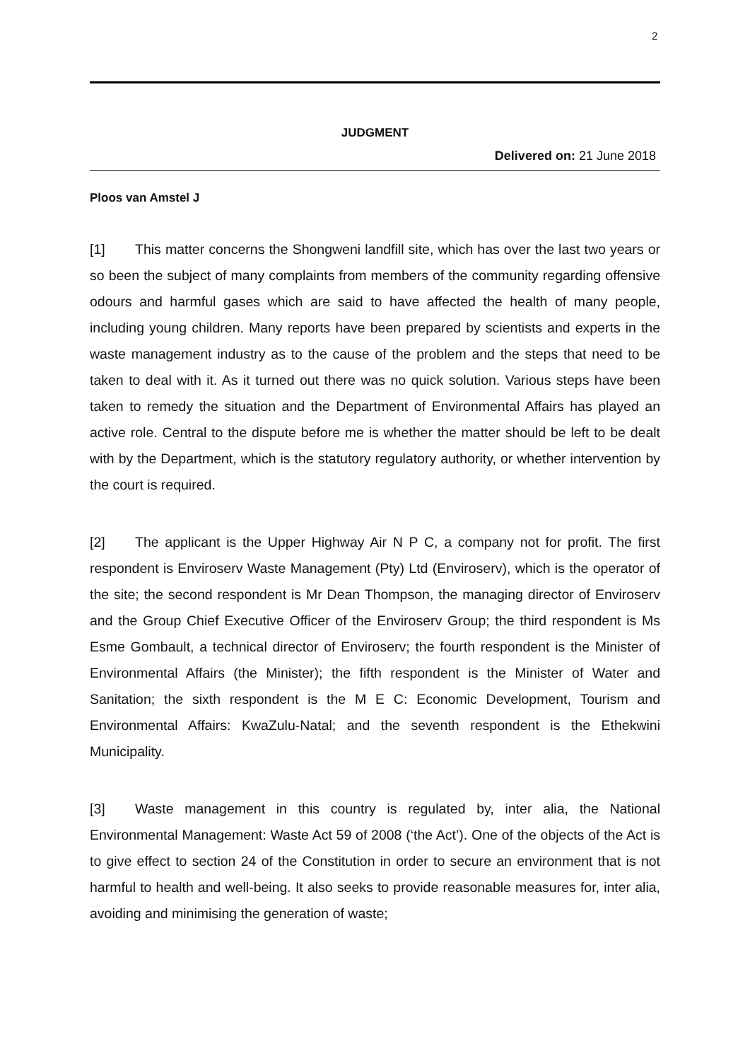2
JUDGMENT
Delivered on: 21 June 2018
Ploos van Amstel J
[1] This matter concerns the Shongweni landfill site, which has over the last two years or so been the subject of many complaints from members of the community regarding offensive odours and harmful gases which are said to have affected the health of many people, including young children. Many reports have been prepared by scientists and experts in the waste management industry as to the cause of the problem and the steps that need to be taken to deal with it. As it turned out there was no quick solution. Various steps have been taken to remedy the situation and the Department of Environmental Affairs has played an active role. Central to the dispute before me is whether the matter should be left to be dealt with by the Department, which is the statutory regulatory authority, or whether intervention by the court is required.
[2] The applicant is the Upper Highway Air N P C, a company not for profit. The first respondent is Enviroserv Waste Management (Pty) Ltd (Enviroserv), which is the operator of the site; the second respondent is Mr Dean Thompson, the managing director of Enviroserv and the Group Chief Executive Officer of the Enviroserv Group; the third respondent is Ms Esme Gombault, a technical director of Enviroserv; the fourth respondent is the Minister of Environmental Affairs (the Minister); the fifth respondent is the Minister of Water and Sanitation; the sixth respondent is the M E C: Economic Development, Tourism and Environmental Affairs: KwaZulu-Natal; and the seventh respondent is the Ethekwini Municipality.
[3] Waste management in this country is regulated by, inter alia, the National Environmental Management: Waste Act 59 of 2008 (‘the Act’). One of the objects of the Act is to give effect to section 24 of the Constitution in order to secure an environment that is not harmful to health and well-being. It also seeks to provide reasonable measures for, inter alia, avoiding and minimising the generation of waste;